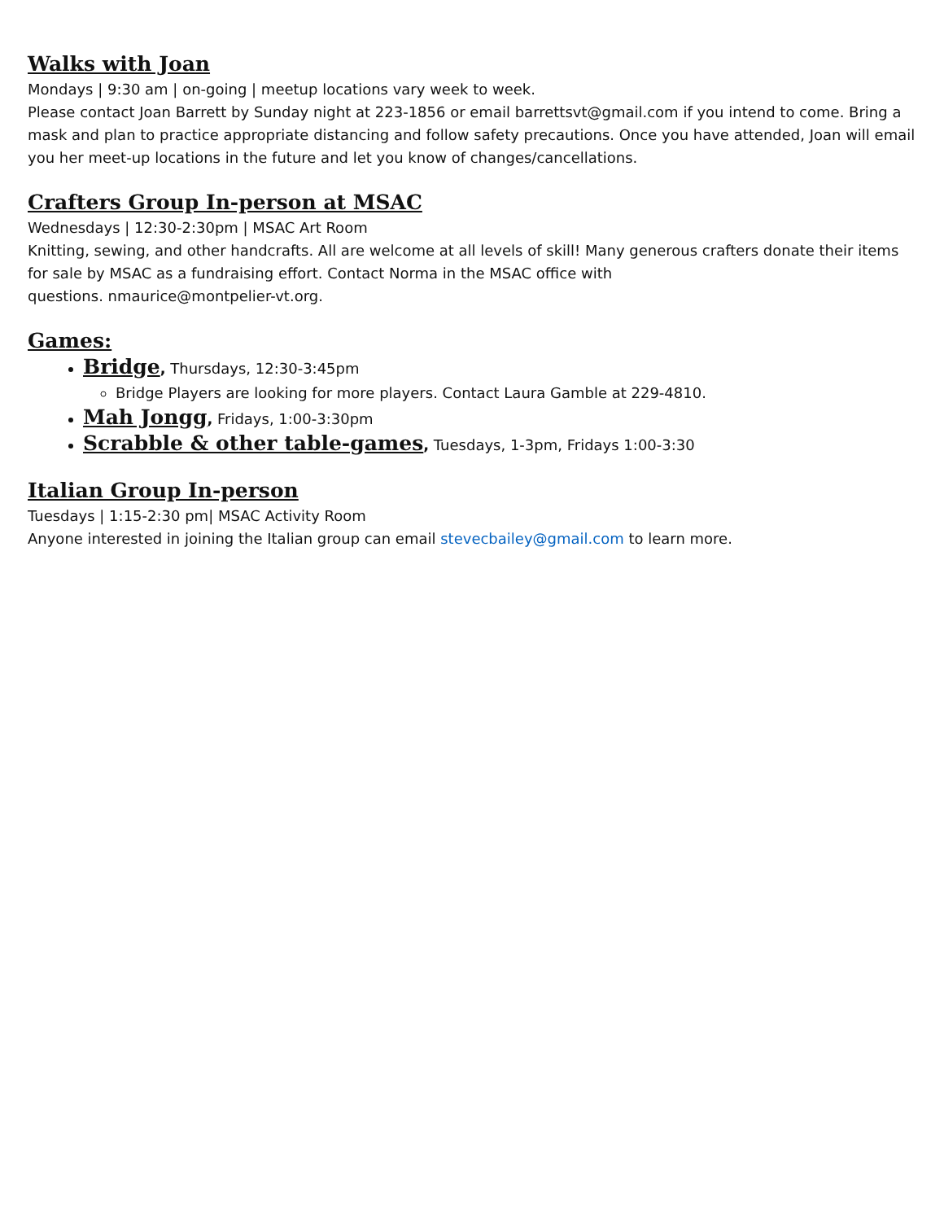Walks with Joan
Mondays | 9:30 am | on-going | meetup locations vary week to week.
Please contact Joan Barrett by Sunday night at 223-1856 or email barrettsvt@gmail.com if you intend to come. Bring a mask and plan to practice appropriate distancing and follow safety precautions. Once you have attended, Joan will email you her meet-up locations in the future and let you know of changes/cancellations.
Crafters Group In-person at MSAC
Wednesdays | 12:30-2:30pm | MSAC Art Room
Knitting, sewing, and other handcrafts. All are welcome at all levels of skill! Many generous crafters donate their items for sale by MSAC as a fundraising effort. Contact Norma in the MSAC office with
questions. nmaurice@montpelier-vt.org.
Games:
Bridge, Thursdays, 12:30-3:45pm
Bridge Players are looking for more players. Contact Laura Gamble at 229-4810.
Mah Jongg, Fridays, 1:00-3:30pm
Scrabble & other table-games, Tuesdays, 1-3pm, Fridays 1:00-3:30
Italian Group In-person
Tuesdays | 1:15-2:30 pm| MSAC Activity Room
Anyone interested in joining the Italian group can email stevecbailey@gmail.com to learn more.